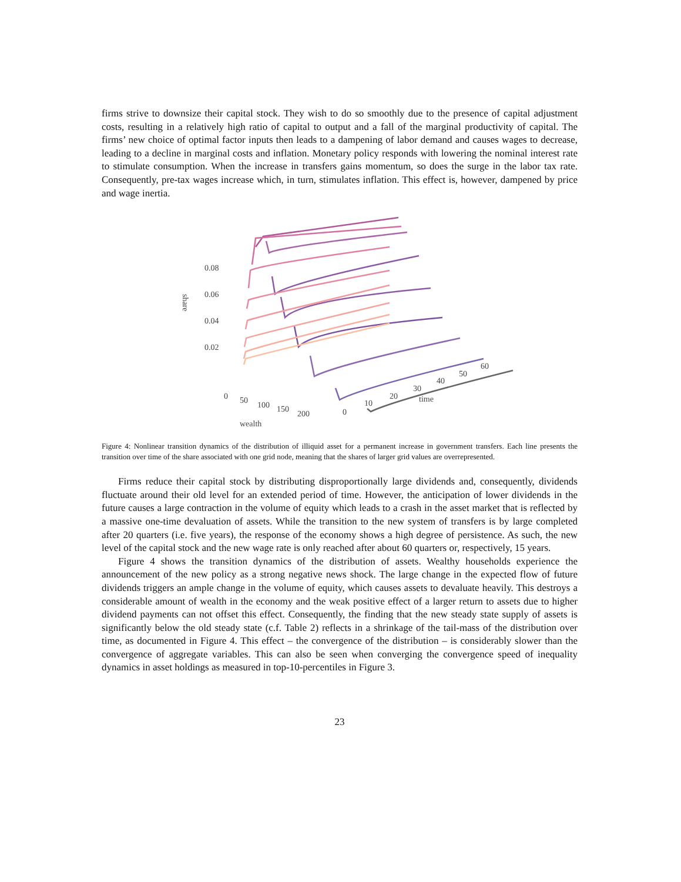firms strive to downsize their capital stock. They wish to do so smoothly due to the presence of capital adjustment costs, resulting in a relatively high ratio of capital to output and a fall of the marginal productivity of capital. The firms’ new choice of optimal factor inputs then leads to a dampening of labor demand and causes wages to decrease, leading to a decline in marginal costs and inflation. Monetary policy responds with lowering the nominal interest rate to stimulate consumption. When the increase in transfers gains momentum, so does the surge in the labor tax rate. Consequently, pre-tax wages increase which, in turn, stimulates inflation. This effect is, however, dampened by price and wage inertia.
0.08
0.06
0.04
0.02
share
0
50
100
150
200
wealth
0
10
20
30
40
50
60
time
Figure 4: Nonlinear transition dynamics of the distribution of illiquid asset for a permanent increase in government transfers. Each line presents the transition over time of the share associated with one grid node, meaning that the shares of larger grid values are overrepresented.
Firms reduce their capital stock by distributing disproportionally large dividends and, consequently, dividends fluctuate around their old level for an extended period of time. However, the anticipation of lower dividends in the future causes a large contraction in the volume of equity which leads to a crash in the asset market that is reflected by a massive one-time devaluation of assets. While the transition to the new system of transfers is by large completed after 20 quarters (i.e. five years), the response of the economy shows a high degree of persistence. As such, the new level of the capital stock and the new wage rate is only reached after about 60 quarters or, respectively, 15 years.
Figure 4 shows the transition dynamics of the distribution of assets. Wealthy households experience the announcement of the new policy as a strong negative news shock. The large change in the expected flow of future dividends triggers an ample change in the volume of equity, which causes assets to devaluate heavily. This destroys a considerable amount of wealth in the economy and the weak positive effect of a larger return to assets due to higher dividend payments can not offset this effect. Consequently, the finding that the new steady state supply of assets is significantly below the old steady state (c.f. Table 2) reflects in a shrinkage of the tail-mass of the distribution over time, as documented in Figure 4. This effect – the convergence of the distribution – is considerably slower than the convergence of aggregate variables. This can also be seen when converging the convergence speed of inequality dynamics in asset holdings as measured in top-10-percentiles in Figure 3.
23